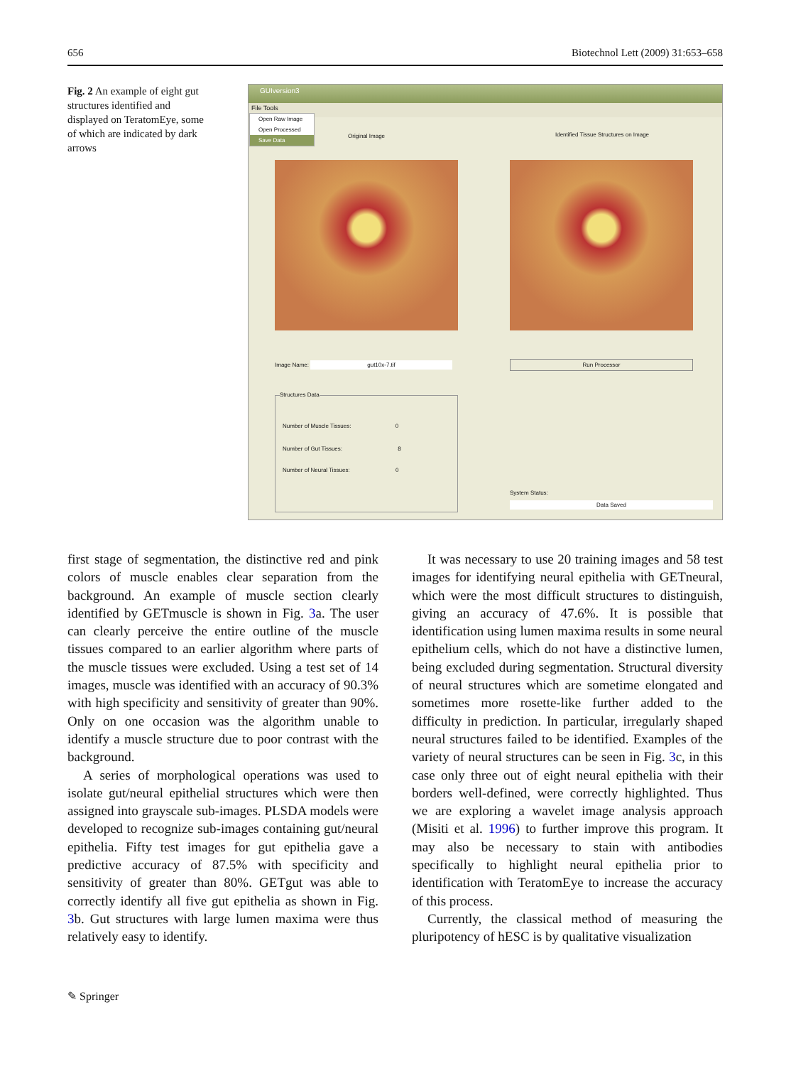656 Biotechnol Lett (2009) 31:653–658
Fig. 2 An example of eight gut structures identified and displayed on TeratomEye, some of which are indicated by dark arrows
GUIversion3
File Tools
Open Raw Image
Open Processed
Save Data
Original Image
Identified Tissue Structures on Image
Image Name: gut10x-7.tif Run Processor
Structures Data
Number of Muscle Tissues: 0
Number of Gut Tissues: 8
Number of Neural Tissues: 0
System Status:
Data Saved
first stage of segmentation, the distinctive red and pink colors of muscle enables clear separation from the background. An example of muscle section clearly identified by GETmuscle is shown in Fig. 3a. The user can clearly perceive the entire outline of the muscle tissues compared to an earlier algorithm where parts of the muscle tissues were excluded. Using a test set of 14 images, muscle was identified with an accuracy of 90.3% with high specificity and sensitivity of greater than 90%. Only on one occasion was the algorithm unable to identify a muscle structure due to poor contrast with the background.
A series of morphological operations was used to isolate gut/neural epithelial structures which were then assigned into grayscale sub-images. PLSDA models were developed to recognize sub-images containing gut/neural epithelia. Fifty test images for gut epithelia gave a predictive accuracy of 87.5% with specificity and sensitivity of greater than 80%. GETgut was able to correctly identify all five gut epithelia as shown in Fig. 3b. Gut structures with large lumen maxima were thus relatively easy to identify.
It was necessary to use 20 training images and 58 test images for identifying neural epithelia with GETneural, which were the most difficult structures to distinguish, giving an accuracy of 47.6%. It is possible that identification using lumen maxima results in some neural epithelium cells, which do not have a distinctive lumen, being excluded during segmentation. Structural diversity of neural structures which are sometime elongated and sometimes more rosette-like further added to the difficulty in prediction. In particular, irregularly shaped neural structures failed to be identified. Examples of the variety of neural structures can be seen in Fig. 3c, in this case only three out of eight neural epithelia with their borders well-defined, were correctly highlighted. Thus we are exploring a wavelet image analysis approach (Misiti et al. 1996) to further improve this program. It may also be necessary to stain with antibodies specifically to highlight neural epithelia prior to identification with TeratomEye to increase the accuracy of this process.
Currently, the classical method of measuring the pluripotency of hESC is by qualitative visualization
✎ Springer